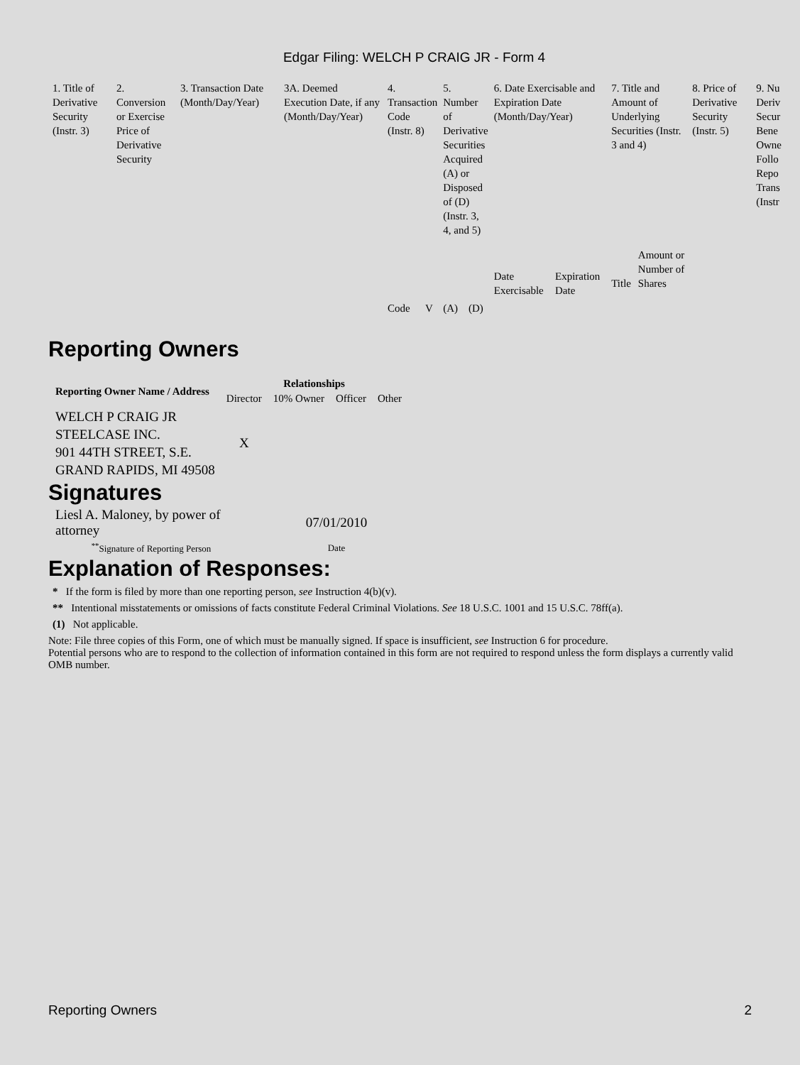Edgar Filing: WELCH P CRAIG JR - Form 4
| 1. Title of Derivative Security (Instr. 3) | 2. Conversion or Exercise Price of Derivative Security | 3. Transaction Date (Month/Day/Year) | 3A. Deemed Execution Date, if any (Month/Day/Year) | 4. Transaction Code (Instr. 8) | | 5. Number of Derivative Securities Acquired (A) or Disposed of (D) (Instr. 3, 4, and 5) | | 6. Date Exercisable and Expiration Date (Month/Day/Year) | | 7. Title and Amount of Underlying Securities (Instr. 3 and 4) | | 8. Price of Derivative Security (Instr. 5) | 9. Nu Deriv Secur Bene Owne Follo Repo Trans (Instr |
| | | | | Code | V | (A) | (D) | Date Exercisable | Expiration Date | Title | Amount or Number of Shares | | |
Reporting Owners
| Reporting Owner Name / Address | Relationships | | | |
| --- | --- | --- | --- | --- |
| | Director | 10% Owner | Officer | Other |
| WELCH P CRAIG JR STEELCASE INC. 901 44TH STREET, S.E. GRAND RAPIDS, MI 49508 | X | | | |
Signatures
| Liesl A. Maloney, by power of attorney | 07/01/2010 |
| <sup>**</sup> Signature of Reporting Person | Date |
Explanation of Responses:
* If the form is filed by more than one reporting person, see Instruction 4(b)(v).
** Intentional misstatements or omissions of facts constitute Federal Criminal Violations. See 18 U.S.C. 1001 and 15 U.S.C. 78ff(a).
(1) Not applicable.
Note: File three copies of this Form, one of which must be manually signed. If space is insufficient, see Instruction 6 for procedure.
Potential persons who are to respond to the collection of information contained in this form are not required to respond unless the form displays a currently valid OMB number.
Reporting Owners 2